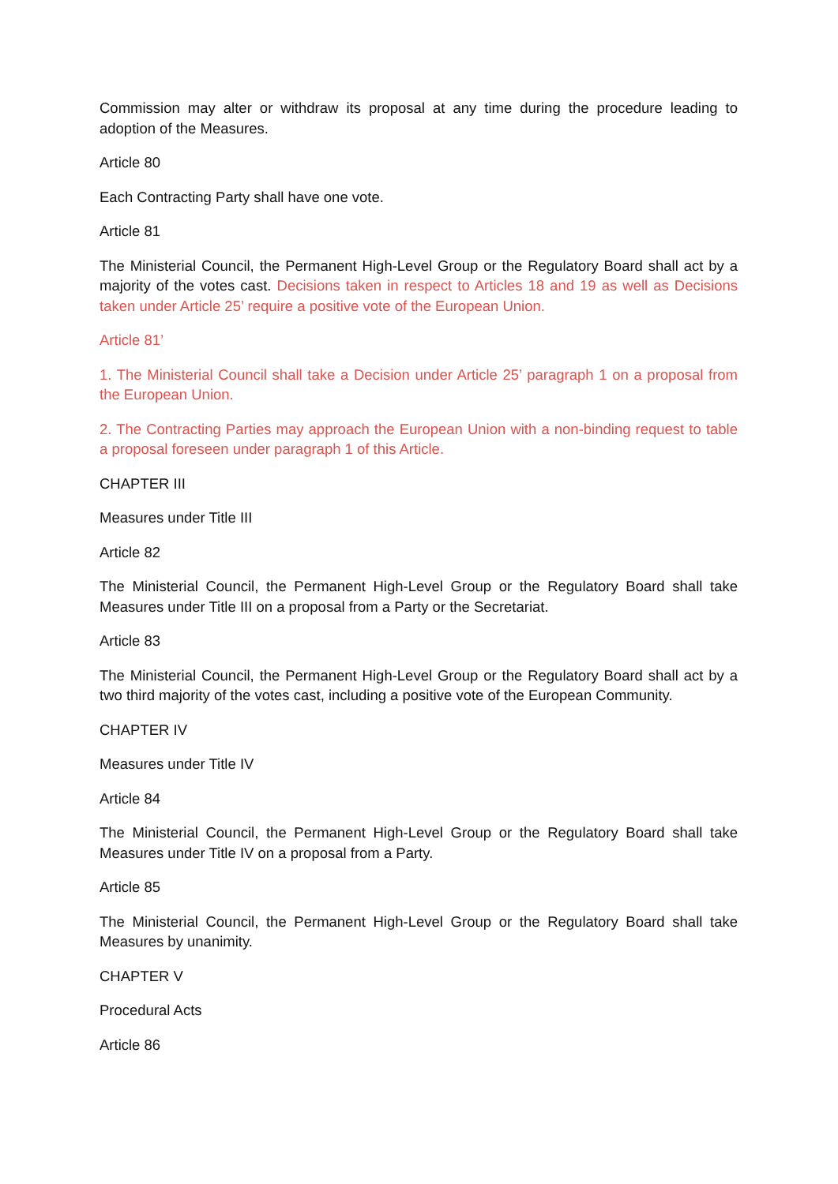Commission may alter or withdraw its proposal at any time during the procedure leading to adoption of the Measures.
Article 80
Each Contracting Party shall have one vote.
Article 81
The Ministerial Council, the Permanent High-Level Group or the Regulatory Board shall act by a majority of the votes cast. Decisions taken in respect to Articles 18 and 19 as well as Decisions taken under Article 25’ require a positive vote of the European Union.
Article 81’
1. The Ministerial Council shall take a Decision under Article 25’ paragraph 1 on a proposal from the European Union.
2. The Contracting Parties may approach the European Union with a non-binding request to table a proposal foreseen under paragraph 1 of this Article.
CHAPTER III
Measures under Title III
Article 82
The Ministerial Council, the Permanent High-Level Group or the Regulatory Board shall take Measures under Title III on a proposal from a Party or the Secretariat.
Article 83
The Ministerial Council, the Permanent High-Level Group or the Regulatory Board shall act by a two third majority of the votes cast, including a positive vote of the European Community.
CHAPTER IV
Measures under Title IV
Article 84
The Ministerial Council, the Permanent High-Level Group or the Regulatory Board shall take Measures under Title IV on a proposal from a Party.
Article 85
The Ministerial Council, the Permanent High-Level Group or the Regulatory Board shall take Measures by unanimity.
CHAPTER V
Procedural Acts
Article 86